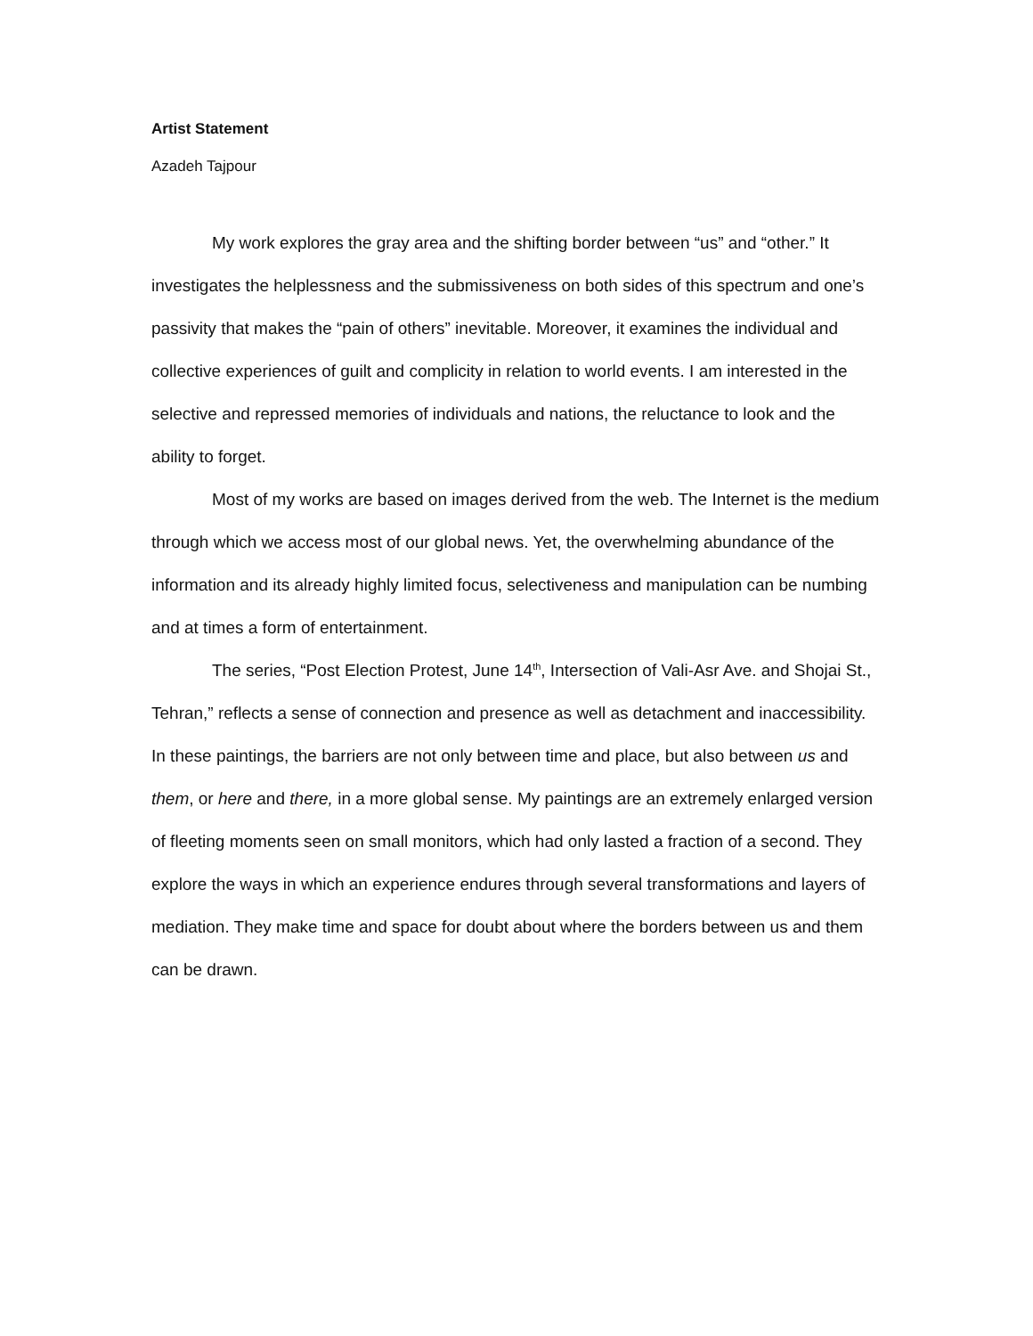Artist Statement
Azadeh Tajpour
My work explores the gray area and the shifting border between “us” and “other.” It investigates the helplessness and the submissiveness on both sides of this spectrum and one’s passivity that makes the “pain of others” inevitable. Moreover, it examines the individual and collective experiences of guilt and complicity in relation to world events. I am interested in the selective and repressed memories of individuals and nations, the reluctance to look and the ability to forget.
Most of my works are based on images derived from the web. The Internet is the medium through which we access most of our global news. Yet, the overwhelming abundance of the information and its already highly limited focus, selectiveness and manipulation can be numbing and at times a form of entertainment.
The series, “Post Election Protest, June 14<sup>th</sup>, Intersection of Vali-Asr Ave. and Shojai St., Tehran,” reflects a sense of connection and presence as well as detachment and inaccessibility. In these paintings, the barriers are not only between time and place, but also between us and them, or here and there, in a more global sense. My paintings are an extremely enlarged version of fleeting moments seen on small monitors, which had only lasted a fraction of a second. They explore the ways in which an experience endures through several transformations and layers of mediation. They make time and space for doubt about where the borders between us and them can be drawn.